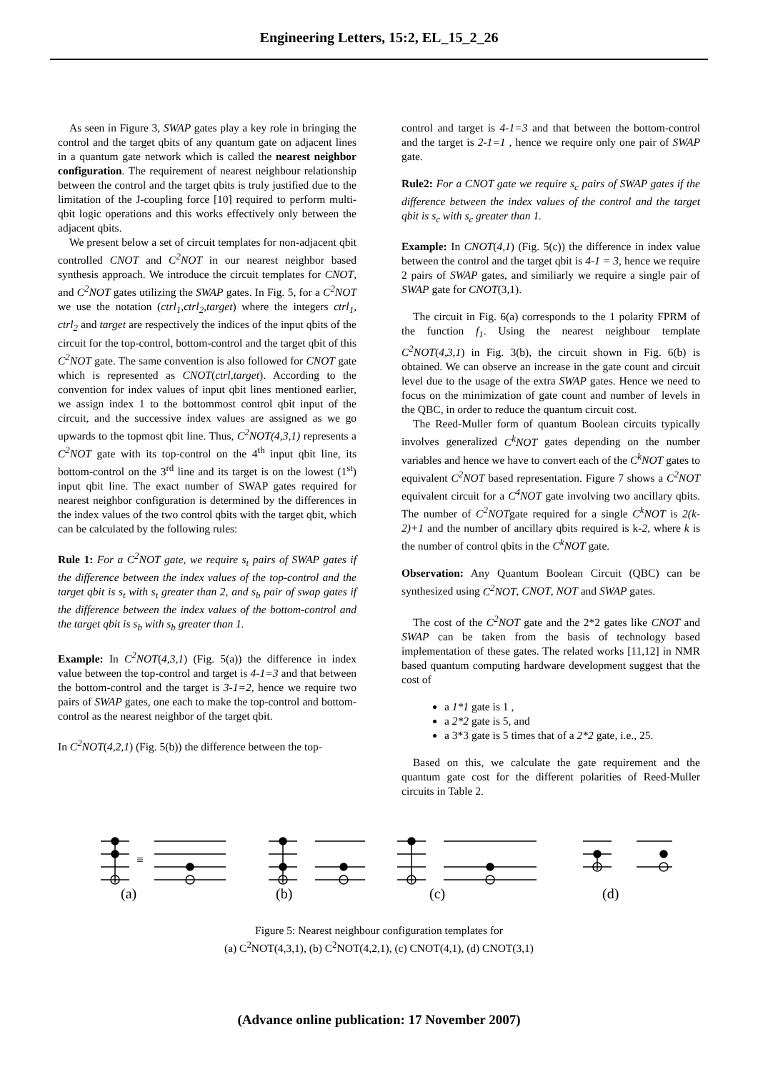Engineering Letters, 15:2, EL_15_2_26
As seen in Figure 3, SWAP gates play a key role in bringing the control and the target qbits of any quantum gate on adjacent lines in a quantum gate network which is called the nearest neighbor configuration. The requirement of nearest neighbour relationship between the control and the target qbits is truly justified due to the limitation of the J-coupling force [10] required to perform multi-qbit logic operations and this works effectively only between the adjacent qbits.
We present below a set of circuit templates for non-adjacent qbit controlled CNOT and C<sup>2</sup>NOT in our nearest neighbor based synthesis approach. We introduce the circuit templates for CNOT, and C<sup>2</sup>NOT gates utilizing the SWAP gates. In Fig. 5, for a C<sup>2</sup>NOT we use the notation (ctrl<sub>1</sub>,ctrl<sub>2</sub>,target) where the integers ctrl<sub>1</sub>, ctrl<sub>2</sub> and target are respectively the indices of the input qbits of the circuit for the top-control, bottom-control and the target qbit of this C<sup>2</sup>NOT gate. The same convention is also followed for CNOT gate which is represented as CNOT(ctrl,target). According to the convention for index values of input qbit lines mentioned earlier, we assign index 1 to the bottommost control qbit input of the circuit, and the successive index values are assigned as we go upwards to the topmost qbit line. Thus, C<sup>2</sup>NOT(4,3,1) represents a C<sup>2</sup>NOT gate with its top-control on the 4<sup>th</sup> input qbit line, its bottom-control on the 3<sup>rd</sup> line and its target is on the lowest (1<sup>st</sup>) input qbit line. The exact number of SWAP gates required for nearest neighbor configuration is determined by the differences in the index values of the two control qbits with the target qbit, which can be calculated by the following rules:
Rule 1: For a C<sup>2</sup>NOT gate, we require s<sub>t</sub> pairs of SWAP gates if the difference between the index values of the top-control and the target qbit is s<sub>t</sub> with s<sub>t</sub> greater than 2, and s<sub>b</sub> pair of swap gates if the difference between the index values of the bottom-control and the target qbit is s<sub>b</sub> with s<sub>b</sub> greater than 1.
Example: In C<sup>2</sup>NOT(4,3,1) (Fig. 5(a)) the difference in index value between the top-control and target is 4-1=3 and that between the bottom-control and the target is 3-1=2, hence we require two pairs of SWAP gates, one each to make the top-control and bottom-control as the nearest neighbor of the target qbit.
In C<sup>2</sup>NOT(4,2,1) (Fig. 5(b)) the difference between the top-
control and target is 4-1=3 and that between the bottom-control and the target is 2-1=1 , hence we require only one pair of SWAP gate.
Rule2: For a CNOT gate we require s<sub>c</sub> pairs of SWAP gates if the difference between the index values of the control and the target qbit is s<sub>c</sub> with s<sub>c</sub> greater than 1.
Example: In CNOT(4,1) (Fig. 5(c)) the difference in index value between the control and the target qbit is 4-1 = 3, hence we require 2 pairs of SWAP gates, and similiarly we require a single pair of SWAP gate for CNOT(3,1).
The circuit in Fig. 6(a) corresponds to the 1 polarity FPRM of the function f<sub>1</sub>. Using the nearest neighbour template C<sup>2</sup>NOT(4,3,1) in Fig. 3(b), the circuit shown in Fig. 6(b) is obtained. We can observe an increase in the gate count and circuit level due to the usage of the extra SWAP gates. Hence we need to focus on the minimization of gate count and number of levels in the QBC, in order to reduce the quantum circuit cost.
The Reed-Muller form of quantum Boolean circuits typically involves generalized C<sup>k</sup>NOT gates depending on the number variables and hence we have to convert each of the C<sup>k</sup>NOT gates to equivalent C<sup>2</sup>NOT based representation. Figure 7 shows a C<sup>2</sup>NOT equivalent circuit for a C<sup>4</sup>NOT gate involving two ancillary qbits. The number of C<sup>2</sup>NOTgate required for a single C<sup>k</sup>NOT is 2(k-2)+1 and the number of ancillary qbits required is k-2, where k is the number of control qbits in the C<sup>k</sup>NOT gate.
Observation: Any Quantum Boolean Circuit (QBC) can be synthesized using C<sup>2</sup>NOT, CNOT, NOT and SWAP gates.
The cost of the C<sup>2</sup>NOT gate and the 2*2 gates like CNOT and SWAP can be taken from the basis of technology based implementation of these gates. The related works [11,12] in NMR based quantum computing hardware development suggest that the cost of
a 1*1 gate is 1 ,
a 2*2 gate is 5, and
a 3*3 gate is 5 times that of a 2*2 gate, i.e., 25.
Based on this, we calculate the gate requirement and the quantum gate cost for the different polarities of Reed-Muller circuits in Table 2.
≡
(a)
(b)
(c)
(d)
Figure 5: Nearest neighbour configuration templates for
(a) C<sup>2</sup>NOT(4,3,1), (b) C<sup>2</sup>NOT(4,2,1), (c) CNOT(4,1), (d) CNOT(3,1)
(Advance online publication: 17 November 2007)